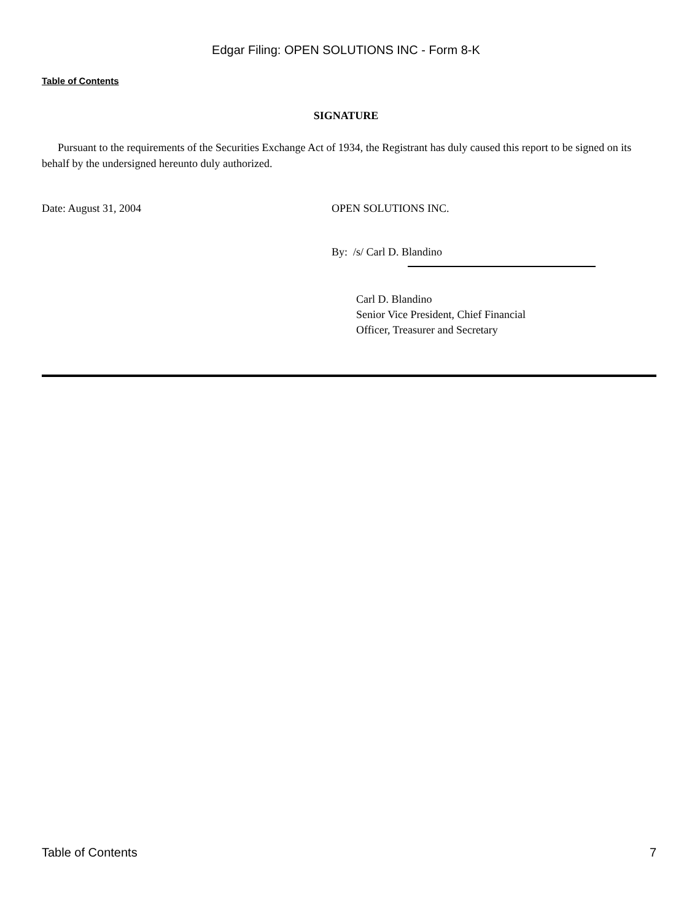Edgar Filing: OPEN SOLUTIONS INC - Form 8-K
Table of Contents
SIGNATURE
Pursuant to the requirements of the Securities Exchange Act of 1934, the Registrant has duly caused this report to be signed on its behalf by the undersigned hereunto duly authorized.
Date: August 31, 2004 OPEN SOLUTIONS INC.
By: /s/ Carl D. Blandino
Carl D. Blandino
Senior Vice President, Chief Financial
Officer, Treasurer and Secretary
Table of Contents 7